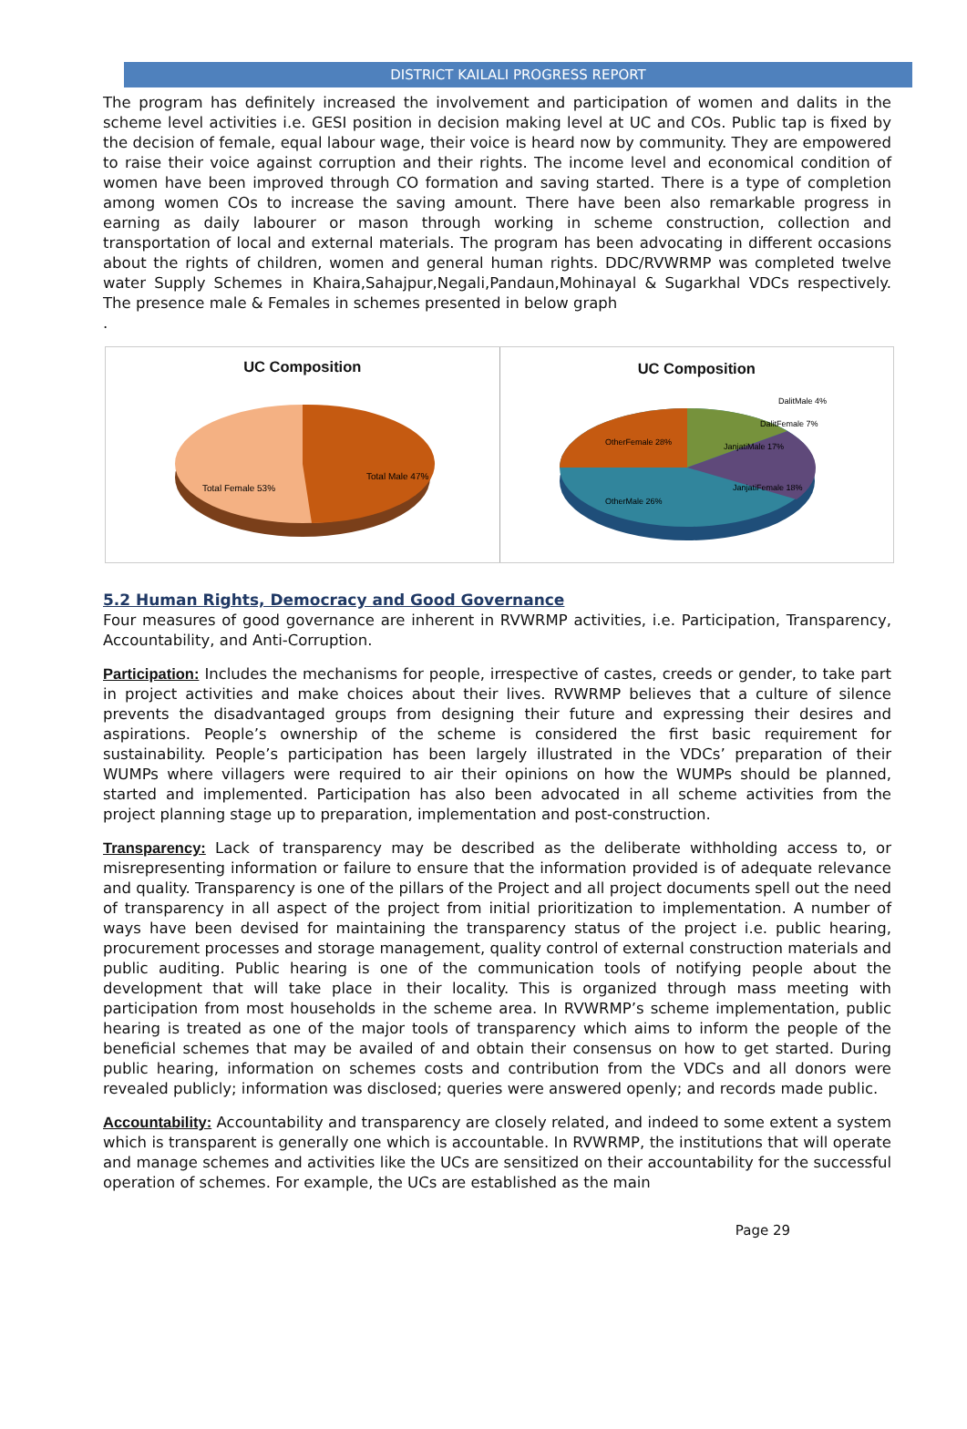DISTRICT KAILALI PROGRESS REPORT
The program has definitely increased the involvement and participation of women and dalits in the scheme level activities i.e. GESI position in decision making level at UC and COs. Public tap is fixed by the decision of female, equal labour wage, their voice is heard now by community. They are empowered to raise their voice against corruption and their rights. The income level and economical condition of women have been improved through CO formation and saving started. There is a type of completion among women COs to increase the saving amount. There have been also remarkable progress in earning as daily labourer or mason through working in scheme construction, collection and transportation of local and external materials. The program has been advocating in different occasions about the rights of children, women and general human rights. DDC/RVWRMP was completed twelve water Supply Schemes in Khaira,Sahajpur,Negali,Pandaun,Mohinayal & Sugarkhal VDCs respectively. The presence male & Females in schemes presented in below graph
.
UC Composition
Total Female 53%
Total Male 47%
UC Composition
OtherFemale 28%
JanjatiMale 17%
JanjatiFemale 18%
OtherMale 26%
DalitMale 4%
DalitFemale 7%
5.2 Human Rights, Democracy and Good Governance
Four measures of good governance are inherent in RVWRMP activities, i.e. Participation, Transparency, Accountability, and Anti-Corruption.
Participation: Includes the mechanisms for people, irrespective of castes, creeds or gender, to take part in project activities and make choices about their lives. RVWRMP believes that a culture of silence prevents the disadvantaged groups from designing their future and expressing their desires and aspirations. People’s ownership of the scheme is considered the first basic requirement for sustainability. People’s participation has been largely illustrated in the VDCs’ preparation of their WUMPs where villagers were required to air their opinions on how the WUMPs should be planned, started and implemented. Participation has also been advocated in all scheme activities from the project planning stage up to preparation, implementation and post-construction.
Transparency: Lack of transparency may be described as the deliberate withholding access to, or misrepresenting information or failure to ensure that the information provided is of adequate relevance and quality. Transparency is one of the pillars of the Project and all project documents spell out the need of transparency in all aspect of the project from initial prioritization to implementation. A number of ways have been devised for maintaining the transparency status of the project i.e. public hearing, procurement processes and storage management, quality control of external construction materials and public auditing. Public hearing is one of the communication tools of notifying people about the development that will take place in their locality. This is organized through mass meeting with participation from most households in the scheme area. In RVWRMP’s scheme implementation, public hearing is treated as one of the major tools of transparency which aims to inform the people of the beneficial schemes that may be availed of and obtain their consensus on how to get started. During public hearing, information on schemes costs and contribution from the VDCs and all donors were revealed publicly; information was disclosed; queries were answered openly; and records made public.
Accountability: Accountability and transparency are closely related, and indeed to some extent a system which is transparent is generally one which is accountable. In RVWRMP, the institutions that will operate and manage schemes and activities like the UCs are sensitized on their accountability for the successful operation of schemes. For example, the UCs are established as the main
Page 29